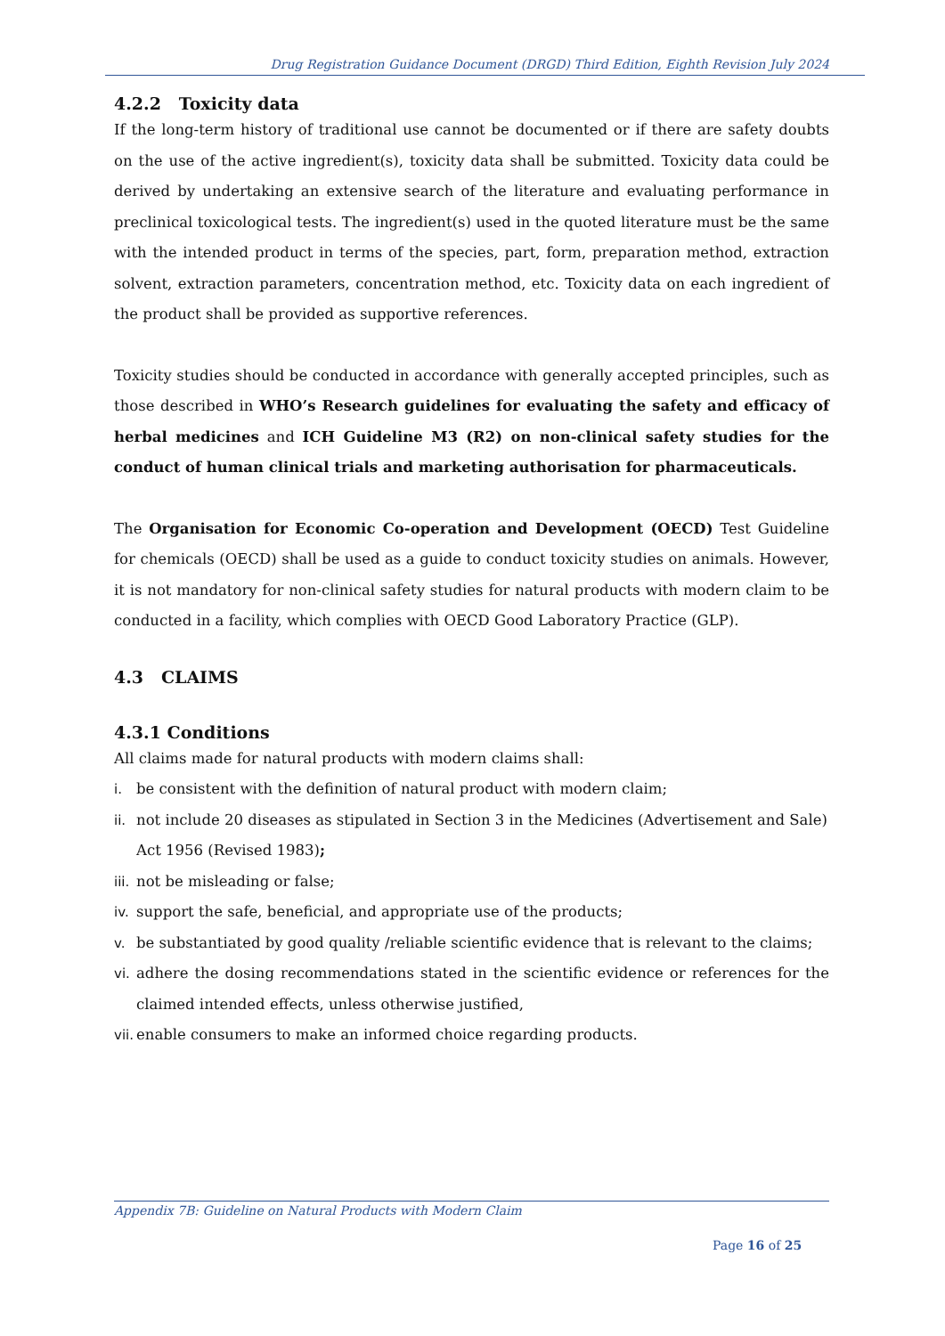Drug Registration Guidance Document (DRGD) Third Edition, Eighth Revision July 2024
4.2.2 Toxicity data
If the long-term history of traditional use cannot be documented or if there are safety doubts on the use of the active ingredient(s), toxicity data shall be submitted. Toxicity data could be derived by undertaking an extensive search of the literature and evaluating performance in preclinical toxicological tests. The ingredient(s) used in the quoted literature must be the same with the intended product in terms of the species, part, form, preparation method, extraction solvent, extraction parameters, concentration method, etc. Toxicity data on each ingredient of the product shall be provided as supportive references.
Toxicity studies should be conducted in accordance with generally accepted principles, such as those described in WHO’s Research guidelines for evaluating the safety and efficacy of herbal medicines and ICH Guideline M3 (R2) on non-clinical safety studies for the conduct of human clinical trials and marketing authorisation for pharmaceuticals.
The Organisation for Economic Co-operation and Development (OECD) Test Guideline for chemicals (OECD) shall be used as a guide to conduct toxicity studies on animals. However, it is not mandatory for non-clinical safety studies for natural products with modern claim to be conducted in a facility, which complies with OECD Good Laboratory Practice (GLP).
4.3 CLAIMS
4.3.1 Conditions
All claims made for natural products with modern claims shall:
i. be consistent with the definition of natural product with modern claim;
ii. not include 20 diseases as stipulated in Section 3 in the Medicines (Advertisement and Sale) Act 1956 (Revised 1983);
iii. not be misleading or false;
iv. support the safe, beneficial, and appropriate use of the products;
v. be substantiated by good quality /reliable scientific evidence that is relevant to the claims;
vi. adhere the dosing recommendations stated in the scientific evidence or references for the claimed intended effects, unless otherwise justified,
vii. enable consumers to make an informed choice regarding products.
Appendix 7B: Guideline on Natural Products with Modern Claim
Page 16 of 25